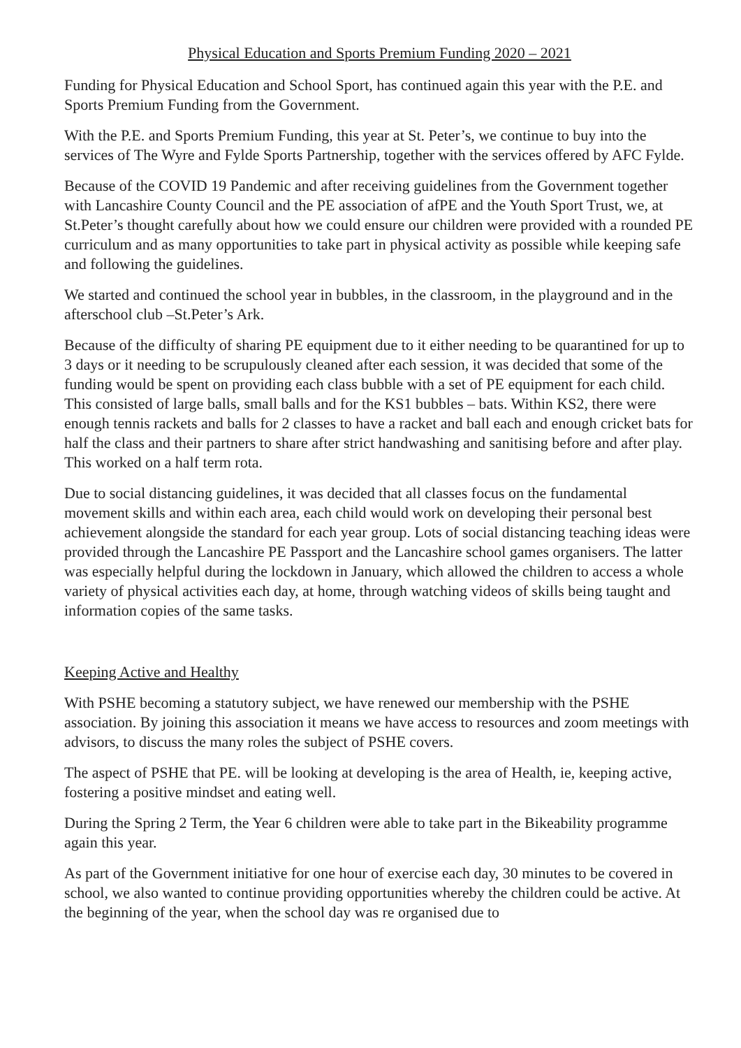Physical Education and Sports Premium Funding 2020 – 2021
Funding for Physical Education and School Sport, has continued again this year with the P.E. and Sports Premium Funding from the Government.
With the P.E. and Sports Premium Funding, this year at St. Peter’s, we continue to buy into the services of The Wyre and Fylde Sports Partnership, together with the services offered by AFC Fylde.
Because of the COVID 19 Pandemic and after receiving guidelines from the Government together with Lancashire County Council and the PE association of afPE and the Youth Sport Trust, we, at St.Peter’s thought carefully about how we could ensure our children were provided with a rounded PE curriculum and as many opportunities to take part in physical activity as possible while keeping safe and following the guidelines.
We started and continued the school year in bubbles, in the classroom, in the playground and in the afterschool club –St.Peter’s Ark.
Because of the difficulty of sharing PE equipment due to it either needing to be quarantined for up to 3 days or it needing to be scrupulously cleaned after each session, it was decided that some of the funding would be spent on providing each class bubble with a set of PE equipment for each child. This consisted of large balls, small balls and for the KS1 bubbles – bats. Within KS2, there were enough tennis rackets and balls for 2 classes to have a racket and ball each and enough cricket bats for half the class and their partners to share after strict handwashing and sanitising before and after play. This worked on a half term rota.
Due to social distancing guidelines, it was decided that all classes focus on the fundamental movement skills and within each area, each child would work on developing their personal best achievement alongside the standard for each year group. Lots of social distancing teaching ideas were provided through the Lancashire PE Passport and the Lancashire school games organisers. The latter was especially helpful during the lockdown in January, which allowed the children to access a whole variety of physical activities each day, at home, through watching videos of skills being taught and information copies of the same tasks.
Keeping Active and Healthy
With PSHE becoming a statutory subject, we have renewed our membership with the PSHE association. By joining this association it means we have access to resources and zoom meetings with advisors, to discuss the many roles the subject of PSHE covers.
The aspect of PSHE that PE. will be looking at developing is the area of Health, ie, keeping active, fostering a positive mindset and eating well.
During the Spring 2 Term, the Year 6 children were able to take part in the Bikeability programme again this year.
As part of the Government initiative for one hour of exercise each day, 30 minutes to be covered in school, we also wanted to continue providing opportunities whereby the children could be active. At the beginning of the year, when the school day was re organised due to